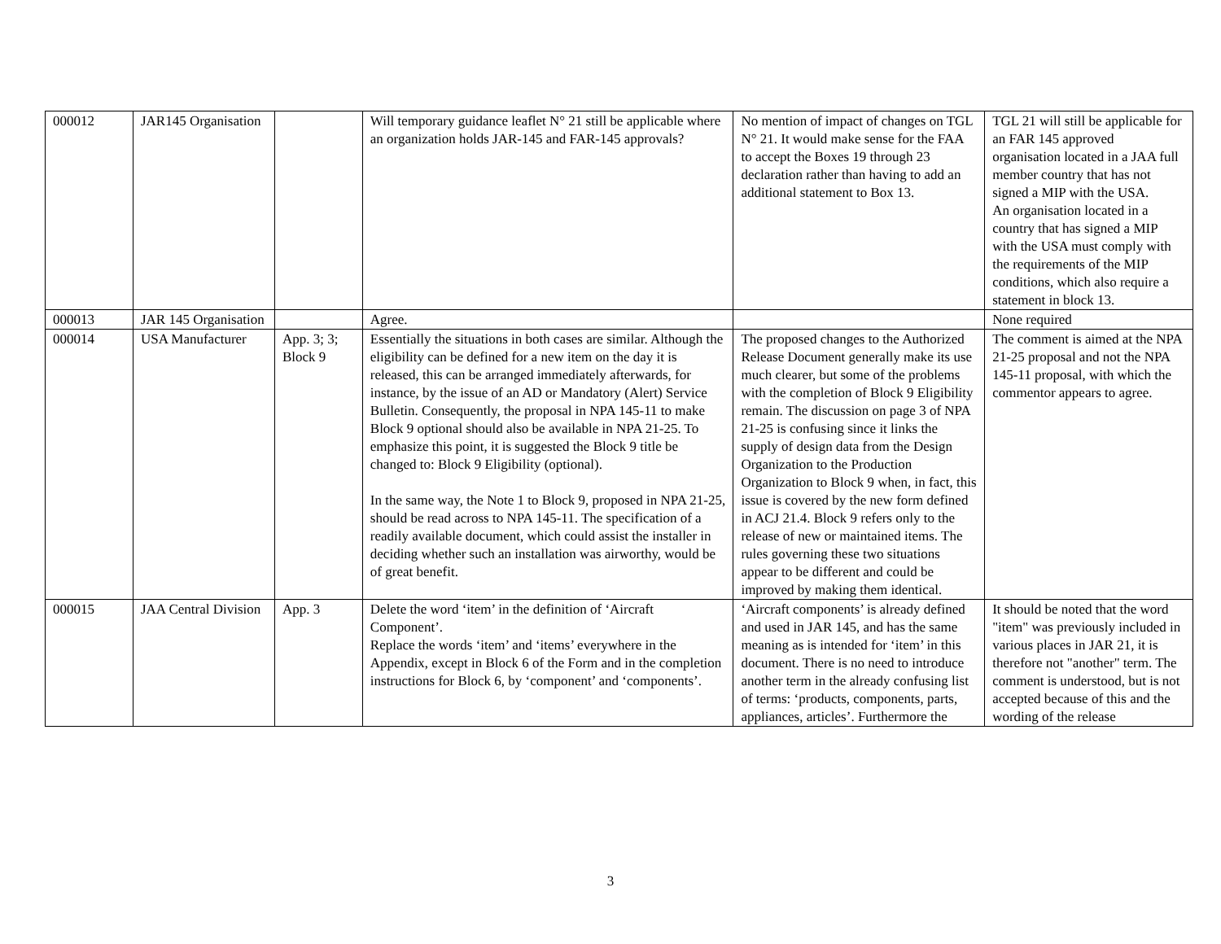| 000012 | JAR145 Organisation | | Will temporary guidance leaflet N° 21 still be applicable where an organization holds JAR-145 and FAR-145 approvals? | No mention of impact of changes on TGL N° 21. It would make sense for the FAA to accept the Boxes 19 through 23 declaration rather than having to add an additional statement to Box 13. | TGL 21 will still be applicable for an FAR 145 approved organisation located in a JAA full member country that has not signed a MIP with the USA. An organisation located in a country that has signed a MIP with the USA must comply with the requirements of the MIP conditions, which also require a statement in block 13. |
| 000013 | JAR 145 Organisation | | Agree. | | None required |
| 000014 | USA Manufacturer | App. 3; 3; Block 9 | Essentially the situations in both cases are similar. Although the eligibility can be defined for a new item on the day it is released, this can be arranged immediately afterwards, for instance, by the issue of an AD or Mandatory (Alert) Service Bulletin. Consequently, the proposal in NPA 145-11 to make Block 9 optional should also be available in NPA 21-25. To emphasize this point, it is suggested the Block 9 title be changed to: Block 9 Eligibility (optional). In the same way, the Note 1 to Block 9, proposed in NPA 21-25, should be read across to NPA 145-11. The specification of a readily available document, which could assist the installer in deciding whether such an installation was airworthy, would be of great benefit. | The proposed changes to the Authorized Release Document generally make its use much clearer, but some of the problems with the completion of Block 9 Eligibility remain. The discussion on page 3 of NPA 21-25 is confusing since it links the supply of design data from the Design Organization to the Production Organization to Block 9 when, in fact, this issue is covered by the new form defined in ACJ 21.4. Block 9 refers only to the release of new or maintained items. The rules governing these two situations appear to be different and could be improved by making them identical. | The comment is aimed at the NPA 21-25 proposal and not the NPA 145-11 proposal, with which the commentor appears to agree. |
| 000015 | JAA Central Division | App. 3 | Delete the word ‘item’ in the definition of ‘Aircraft Component’. Replace the words ‘item’ and ‘items’ everywhere in the Appendix, except in Block 6 of the Form and in the completion instructions for Block 6, by ‘component’ and ‘components’. | ‘Aircraft components’ is already defined and used in JAR 145, and has the same meaning as is intended for ‘item’ in this document. There is no need to introduce another term in the already confusing list of terms: ‘products, components, parts, appliances, articles’. Furthermore the | It should be noted that the word "item" was previously included in various places in JAR 21, it is therefore not "another" term. The comment is understood, but is not accepted because of this and the wording of the release |
3